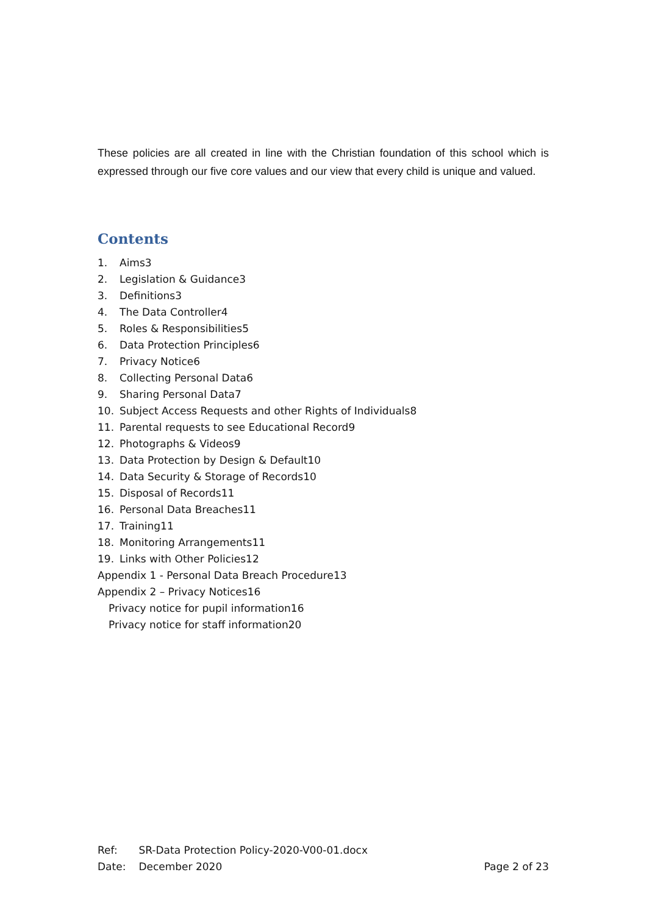These policies are all created in line with the Christian foundation of this school which is expressed through our five core values and our view that every child is unique and valued.
Contents
1. Aims3
2. Legislation & Guidance3
3. Definitions3
4. The Data Controller4
5. Roles & Responsibilities5
6. Data Protection Principles6
7. Privacy Notice6
8. Collecting Personal Data6
9. Sharing Personal Data7
10. Subject Access Requests and other Rights of Individuals8
11. Parental requests to see Educational Record9
12. Photographs & Videos9
13. Data Protection by Design & Default10
14. Data Security & Storage of Records10
15. Disposal of Records11
16. Personal Data Breaches11
17. Training11
18. Monitoring Arrangements11
19. Links with Other Policies12
Appendix 1 - Personal Data Breach Procedure13
Appendix 2 – Privacy Notices16
Privacy notice for pupil information16
Privacy notice for staff information20
Ref: SR-Data Protection Policy-2020-V00-01.docx
Date: December 2020 Page 2 of 23